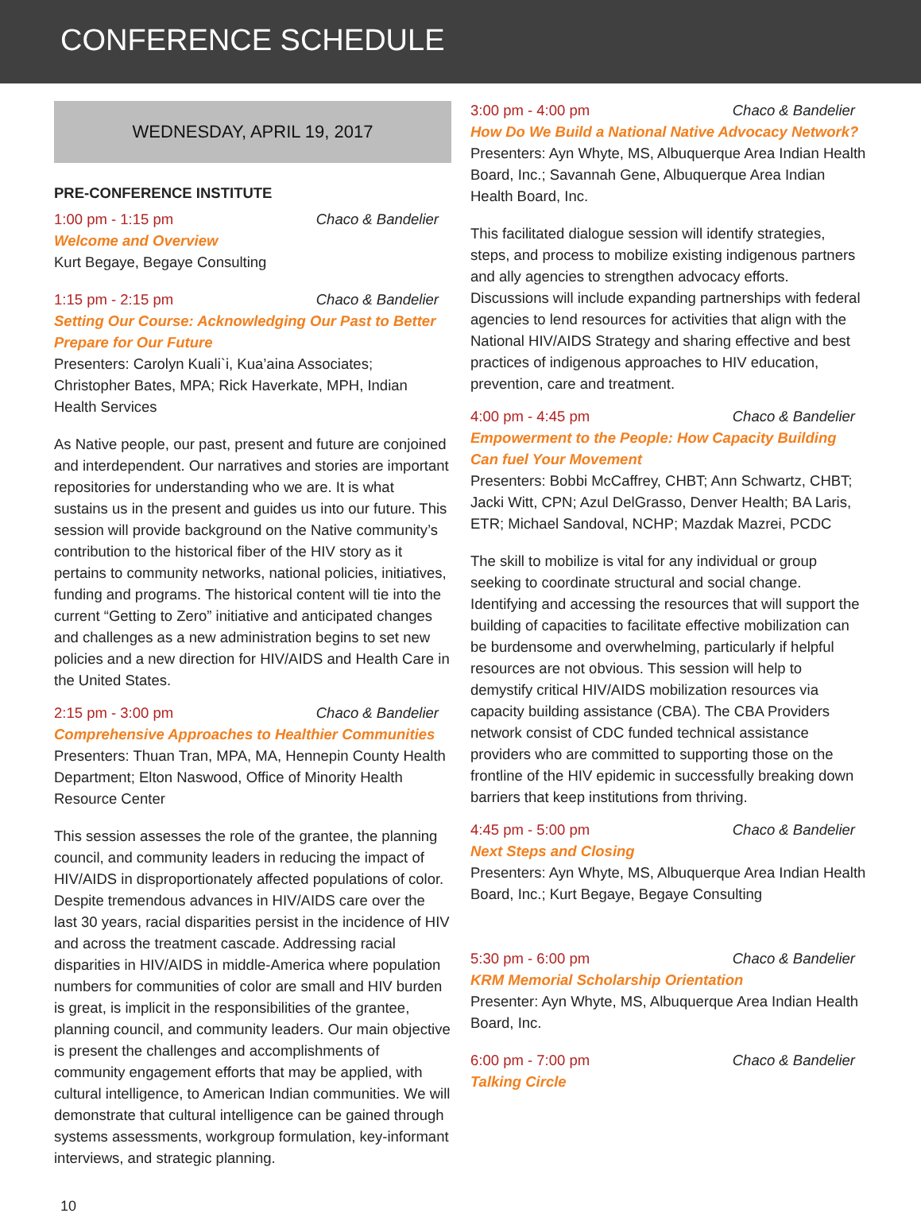CONFERENCE SCHEDULE
WEDNESDAY, APRIL 19, 2017
PRE-CONFERENCE INSTITUTE
1:00 pm - 1:15 pm Chaco & Bandelier
Welcome and Overview
Kurt Begaye, Begaye Consulting
1:15 pm - 2:15 pm Chaco & Bandelier
Setting Our Course: Acknowledging Our Past to Better Prepare for Our Future
Presenters: Carolyn Kuali`i, Kua’aina Associates; Christopher Bates, MPA; Rick Haverkate, MPH, Indian Health Services
As Native people, our past, present and future are conjoined and interdependent. Our narratives and stories are important repositories for understanding who we are. It is what sustains us in the present and guides us into our future. This session will provide background on the Native community’s contribution to the historical fiber of the HIV story as it pertains to community networks, national policies, initiatives, funding and programs. The historical content will tie into the current “Getting to Zero” initiative and anticipated changes and challenges as a new administration begins to set new policies and a new direction for HIV/AIDS and Health Care in the United States.
2:15 pm - 3:00 pm Chaco & Bandelier
Comprehensive Approaches to Healthier Communities
Presenters: Thuan Tran, MPA, MA, Hennepin County Health Department; Elton Naswood, Office of Minority Health Resource Center
This session assesses the role of the grantee, the planning council, and community leaders in reducing the impact of HIV/AIDS in disproportionately affected populations of color. Despite tremendous advances in HIV/AIDS care over the last 30 years, racial disparities persist in the incidence of HIV and across the treatment cascade. Addressing racial disparities in HIV/AIDS in middle-America where population numbers for communities of color are small and HIV burden is great, is implicit in the responsibilities of the grantee, planning council, and community leaders. Our main objective is present the challenges and accomplishments of community engagement efforts that may be applied, with cultural intelligence, to American Indian communities. We will demonstrate that cultural intelligence can be gained through systems assessments, workgroup formulation, key-informant interviews, and strategic planning.
3:00 pm - 4:00 pm Chaco & Bandelier
How Do We Build a National Native Advocacy Network?
Presenters: Ayn Whyte, MS, Albuquerque Area Indian Health Board, Inc.; Savannah Gene, Albuquerque Area Indian Health Board, Inc.
This facilitated dialogue session will identify strategies, steps, and process to mobilize existing indigenous partners and ally agencies to strengthen advocacy efforts. Discussions will include expanding partnerships with federal agencies to lend resources for activities that align with the National HIV/AIDS Strategy and sharing effective and best practices of indigenous approaches to HIV education, prevention, care and treatment.
4:00 pm - 4:45 pm Chaco & Bandelier
Empowerment to the People: How Capacity Building Can fuel Your Movement
Presenters: Bobbi McCaffrey, CHBT; Ann Schwartz, CHBT; Jacki Witt, CPN; Azul DelGrasso, Denver Health; BA Laris, ETR; Michael Sandoval, NCHP; Mazdak Mazrei, PCDC
The skill to mobilize is vital for any individual or group seeking to coordinate structural and social change. Identifying and accessing the resources that will support the building of capacities to facilitate effective mobilization can be burdensome and overwhelming, particularly if helpful resources are not obvious. This session will help to demystify critical HIV/AIDS mobilization resources via capacity building assistance (CBA). The CBA Providers network consist of CDC funded technical assistance providers who are committed to supporting those on the frontline of the HIV epidemic in successfully breaking down barriers that keep institutions from thriving.
4:45 pm - 5:00 pm Chaco & Bandelier
Next Steps and Closing
Presenters: Ayn Whyte, MS, Albuquerque Area Indian Health Board, Inc.; Kurt Begaye, Begaye Consulting
5:30 pm - 6:00 pm Chaco & Bandelier
KRM Memorial Scholarship Orientation
Presenter: Ayn Whyte, MS, Albuquerque Area Indian Health Board, Inc.
6:00 pm - 7:00 pm Chaco & Bandelier
Talking Circle
10